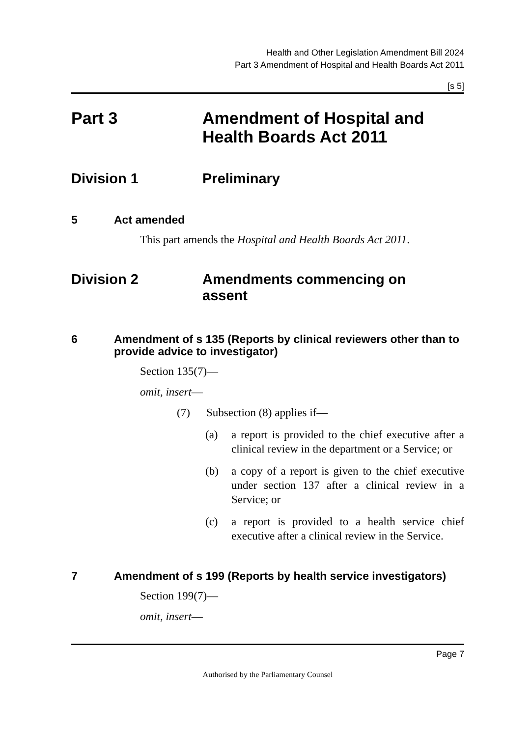Health and Other Legislation Amendment Bill 2024
Part 3 Amendment of Hospital and Health Boards Act 2011
[s 5]
Part 3 Amendment of Hospital and
Health Boards Act 2011
Division 1 Preliminary
5 Act amended
This part amends the Hospital and Health Boards Act 2011.
Division 2 Amendments commencing on
assent
6 Amendment of s 135 (Reports by clinical reviewers other than to provide advice to investigator)
Section 135(7)—
omit, insert—
(7) Subsection (8) applies if—
(a) a report is provided to the chief executive after a clinical review in the department or a Service; or
(b) a copy of a report is given to the chief executive under section 137 after a clinical review in a Service; or
(c) a report is provided to a health service chief executive after a clinical review in the Service.
7 Amendment of s 199 (Reports by health service investigators)
Section 199(7)—
omit, insert—
Page 7
Authorised by the Parliamentary Counsel